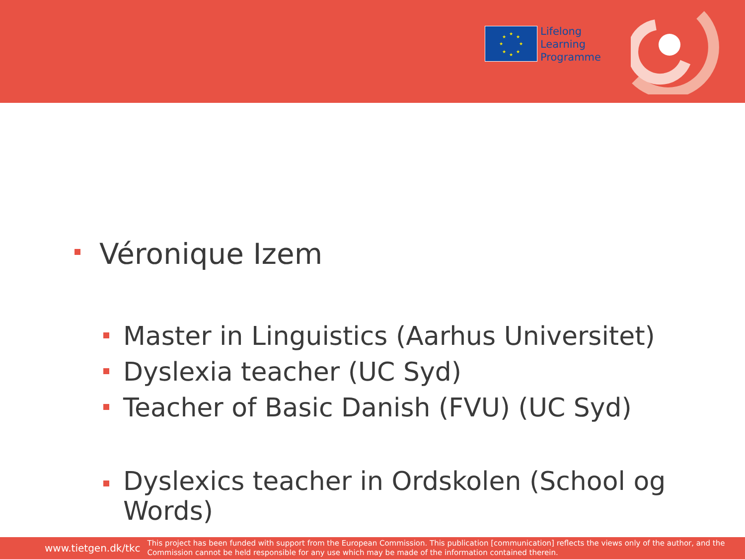★
★
★
★
★
★
★
★
Lifelong
Learning
Programme
Véronique Izem
Master in Linguistics (Aarhus Universitet)
Dyslexia teacher (UC Syd)
Teacher of Basic Danish (FVU) (UC Syd)
Dyslexics teacher in Ordskolen (School og
Words)
www.tietgen.dk/tkc This project has been funded with support from the European Commission. This publication [communication] reflects the views only of the author, and the Commission cannot be held responsible for any use which may be made of the information contained therein.